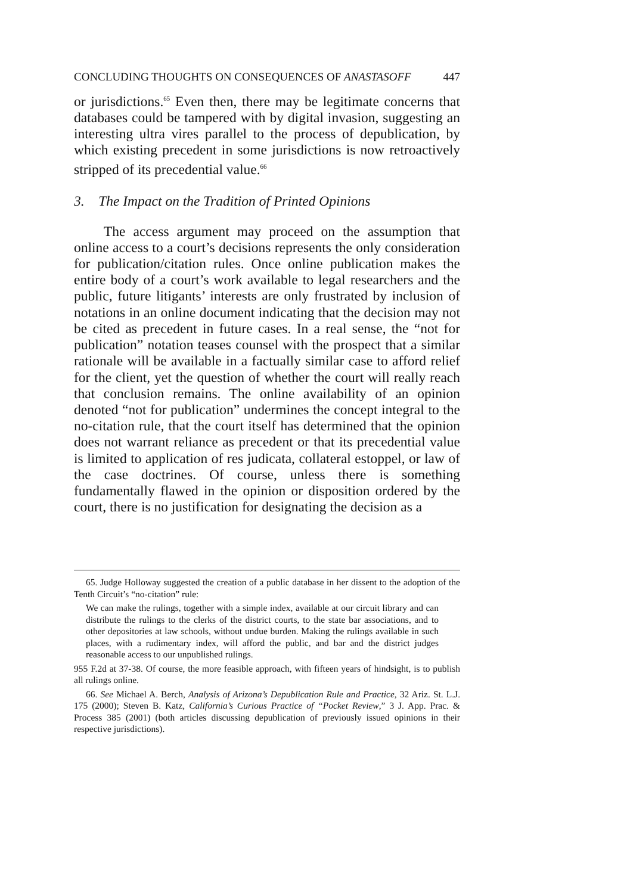CONCLUDING THOUGHTS ON CONSEQUENCES OF ANASTASOFF 447
or jurisdictions.<sup>65</sup> Even then, there may be legitimate concerns that databases could be tampered with by digital invasion, suggesting an interesting ultra vires parallel to the process of depublication, by which existing precedent in some jurisdictions is now retroactively stripped of its precedential value.<sup>66</sup>
3. The Impact on the Tradition of Printed Opinions
The access argument may proceed on the assumption that online access to a court’s decisions represents the only consideration for publication/citation rules. Once online publication makes the entire body of a court’s work available to legal researchers and the public, future litigants’ interests are only frustrated by inclusion of notations in an online document indicating that the decision may not be cited as precedent in future cases. In a real sense, the “not for publication” notation teases counsel with the prospect that a similar rationale will be available in a factually similar case to afford relief for the client, yet the question of whether the court will really reach that conclusion remains. The online availability of an opinion denoted “not for publication” undermines the concept integral to the no-citation rule, that the court itself has determined that the opinion does not warrant reliance as precedent or that its precedential value is limited to application of res judicata, collateral estoppel, or law of the case doctrines. Of course, unless there is something fundamentally flawed in the opinion or disposition ordered by the court, there is no justification for designating the decision as a
65. Judge Holloway suggested the creation of a public database in her dissent to the adoption of the Tenth Circuit’s “no-citation” rule:
We can make the rulings, together with a simple index, available at our circuit library and can distribute the rulings to the clerks of the district courts, to the state bar associations, and to other depositories at law schools, without undue burden. Making the rulings available in such places, with a rudimentary index, will afford the public, and bar and the district judges reasonable access to our unpublished rulings.
955 F.2d at 37-38. Of course, the more feasible approach, with fifteen years of hindsight, is to publish all rulings online.
66. See Michael A. Berch, Analysis of Arizona’s Depublication Rule and Practice, 32 Ariz. St. L.J. 175 (2000); Steven B. Katz, California’s Curious Practice of “Pocket Review,” 3 J. App. Prac. & Process 385 (2001) (both articles discussing depublication of previously issued opinions in their respective jurisdictions).